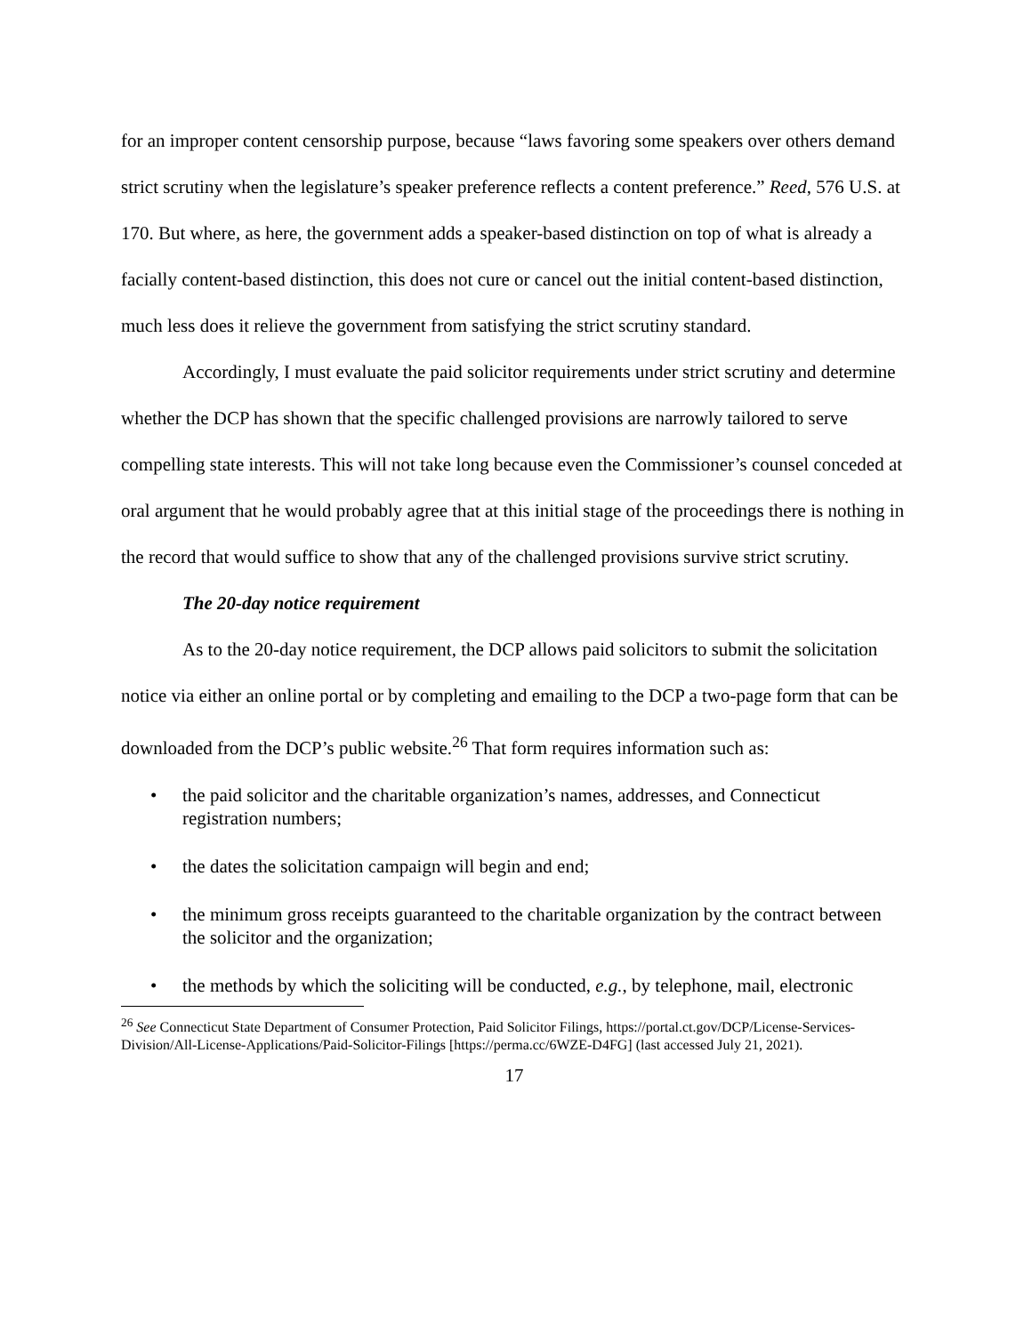for an improper content censorship purpose, because “laws favoring some speakers over others demand strict scrutiny when the legislature’s speaker preference reflects a content preference.” Reed, 576 U.S. at 170. But where, as here, the government adds a speaker-based distinction on top of what is already a facially content-based distinction, this does not cure or cancel out the initial content-based distinction, much less does it relieve the government from satisfying the strict scrutiny standard.
Accordingly, I must evaluate the paid solicitor requirements under strict scrutiny and determine whether the DCP has shown that the specific challenged provisions are narrowly tailored to serve compelling state interests. This will not take long because even the Commissioner’s counsel conceded at oral argument that he would probably agree that at this initial stage of the proceedings there is nothing in the record that would suffice to show that any of the challenged provisions survive strict scrutiny.
The 20-day notice requirement
As to the 20-day notice requirement, the DCP allows paid solicitors to submit the solicitation notice via either an online portal or by completing and emailing to the DCP a two-page form that can be downloaded from the DCP’s public website.<sup>26</sup> That form requires information such as:
• the paid solicitor and the charitable organization’s names, addresses, and Connecticut registration numbers;
• the dates the solicitation campaign will begin and end;
• the minimum gross receipts guaranteed to the charitable organization by the contract between the solicitor and the organization;
• the methods by which the soliciting will be conducted, e.g., by telephone, mail, electronic
<sup>26</sup> See Connecticut State Department of Consumer Protection, Paid Solicitor Filings, https://portal.ct.gov/DCP/License-Services-Division/All-License-Applications/Paid-Solicitor-Filings [https://perma.cc/6WZE-D4FG] (last accessed July 21, 2021).
17